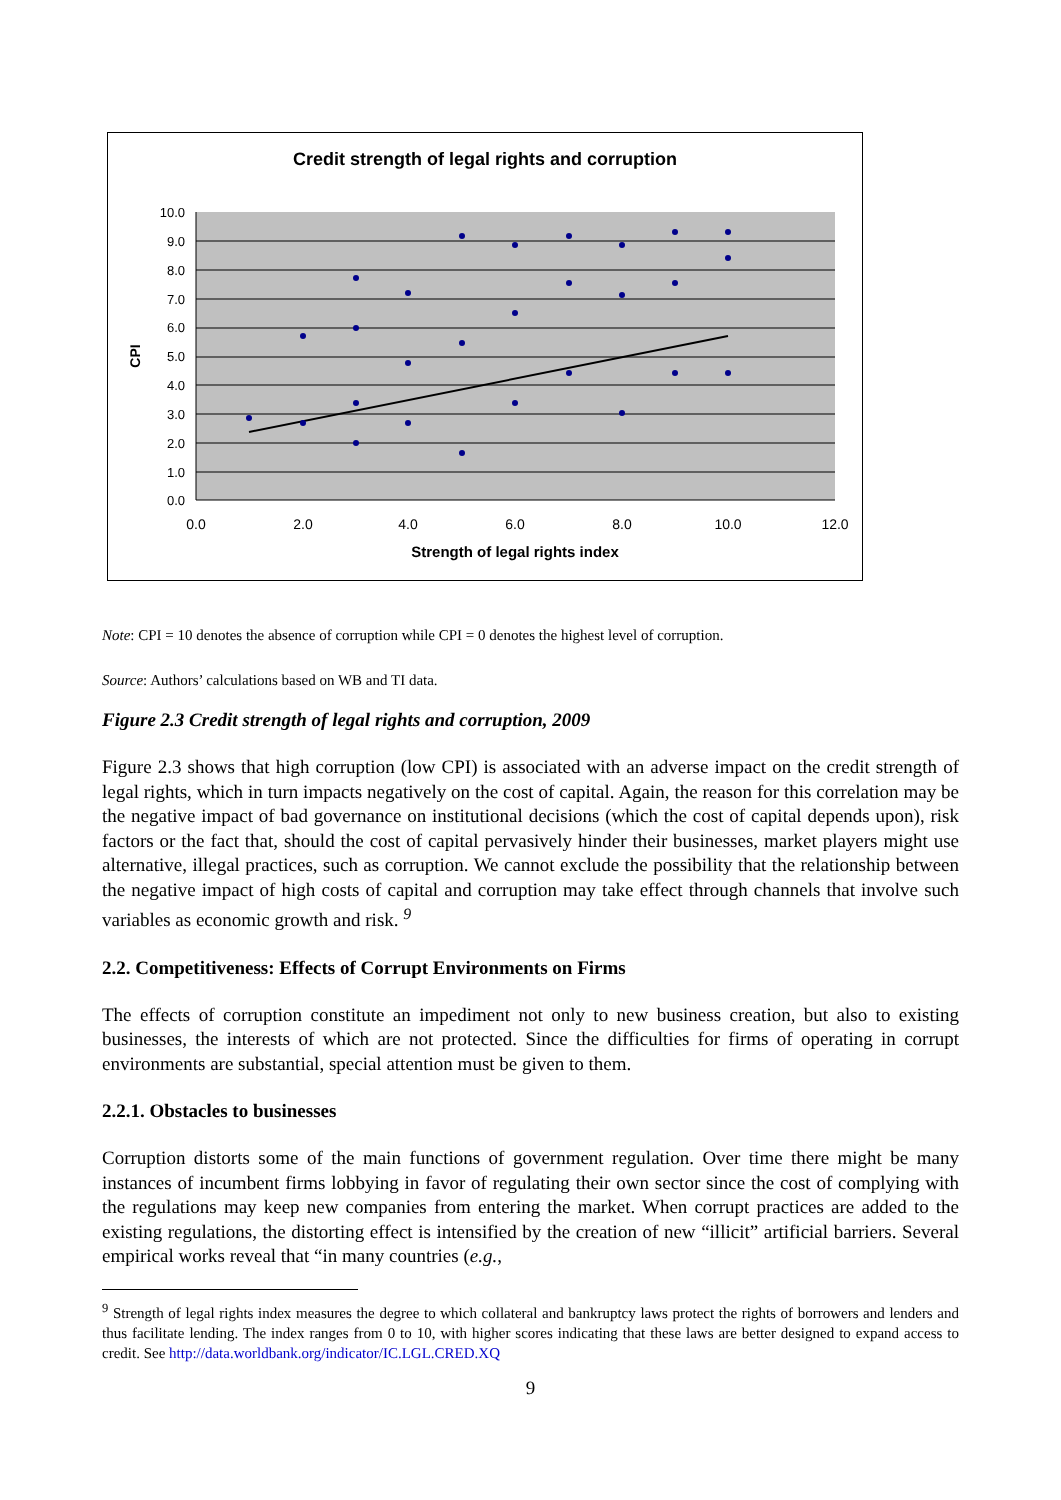Credit strength of legal rights and corruption
10.0
9.0
8.0
7.0
6.0
5.0
4.0
3.0
2.0
1.0
0.0
0.0
2.0
4.0
6.0
8.0
10.0
12.0
Strength of legal rights index
CPI
Note: CPI = 10 denotes the absence of corruption while CPI = 0 denotes the highest level of corruption.
Source: Authors’ calculations based on WB and TI data.
Figure 2.3 Credit strength of legal rights and corruption, 2009
Figure 2.3 shows that high corruption (low CPI) is associated with an adverse impact on the credit strength of legal rights, which in turn impacts negatively on the cost of capital. Again, the reason for this correlation may be the negative impact of bad governance on institutional decisions (which the cost of capital depends upon), risk factors or the fact that, should the cost of capital pervasively hinder their businesses, market players might use alternative, illegal practices, such as corruption. We cannot exclude the possibility that the relationship between the negative impact of high costs of capital and corruption may take effect through channels that involve such variables as economic growth and risk. <sup>9</sup>
2.2. Competitiveness: Effects of Corrupt Environments on Firms
The effects of corruption constitute an impediment not only to new business creation, but also to existing businesses, the interests of which are not protected. Since the difficulties for firms of operating in corrupt environments are substantial, special attention must be given to them.
2.2.1. Obstacles to businesses
Corruption distorts some of the main functions of government regulation. Over time there might be many instances of incumbent firms lobbying in favor of regulating their own sector since the cost of complying with the regulations may keep new companies from entering the market. When corrupt practices are added to the existing regulations, the distorting effect is intensified by the creation of new “illicit” artificial barriers. Several empirical works reveal that “in many countries (e.g.,
<sup>9</sup> Strength of legal rights index measures the degree to which collateral and bankruptcy laws protect the rights of borrowers and lenders and thus facilitate lending. The index ranges from 0 to 10, with higher scores indicating that these laws are better designed to expand access to credit. See http://data.worldbank.org/indicator/IC.LGL.CRED.XQ
9